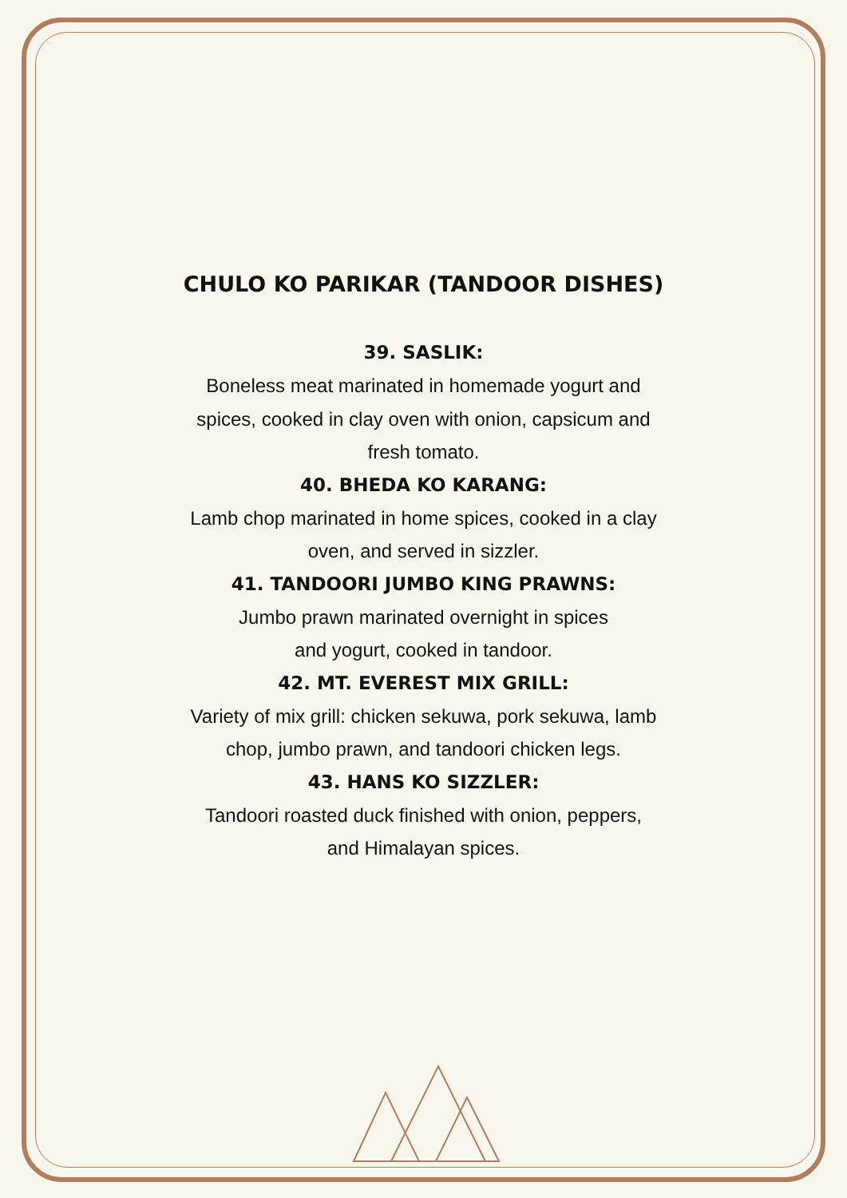CHULO KO PARIKAR (TANDOOR DISHES)
39. SASLIK:
Boneless meat marinated in homemade yogurt and
spices, cooked in clay oven with onion, capsicum and
fresh tomato.
40. BHEDA KO KARANG:
Lamb chop marinated in home spices, cooked in a clay
oven, and served in sizzler.
41. TANDOORI JUMBO KING PRAWNS:
Jumbo prawn marinated overnight in spices
and yogurt, cooked in tandoor.
42. MT. EVEREST MIX GRILL:
Variety of mix grill: chicken sekuwa, pork sekuwa, lamb
chop, jumbo prawn, and tandoori chicken legs.
43. HANS KO SIZZLER:
Tandoori roasted duck finished with onion, peppers,
and Himalayan spices.